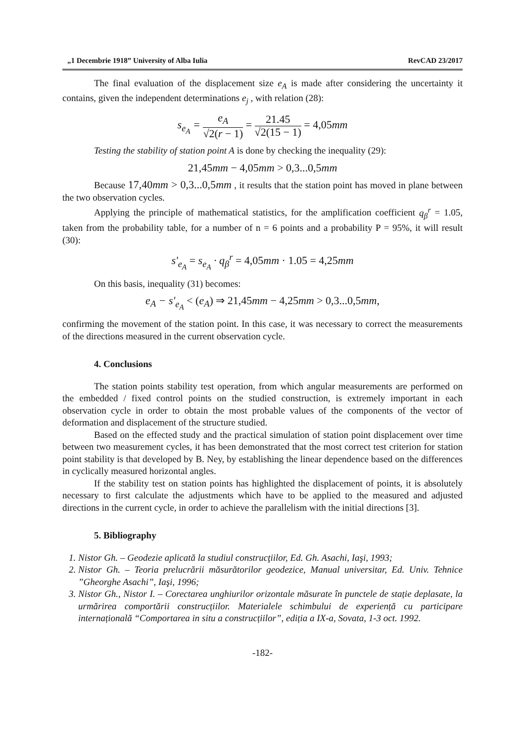„1 Decembrie 1918” University of Alba Iulia RevCAD 23/2017
The final evaluation of the displacement size e<sub>A</sub> is made after considering the uncertainty it contains, given the independent determinations e<sub>j</sub> , with relation (28):
s<sub>e<sub>A</sub></sub> = e<sub>A</sub> √2(r − 1) = 21.45 √2(15 − 1) = 4,05mm
Testing the stability of station point A is done by checking the inequality (29):
21,45mm − 4,05mm > 0,3...0,5mm
Because 17,40mm > 0,3...0,5mm , it results that the station point has moved in plane between the two observation cycles.
Applying the principle of mathematical statistics, for the amplification coefficient q<sub>β</sub><sup>r</sup> = 1.05, taken from the probability table, for a number of n = 6 points and a probability P = 95%, it will result (30):
s'<sub>e<sub>A</sub></sub> = s<sub>e<sub>A</sub></sub> · q<sub>β</sub><sup>r</sup> = 4,05mm · 1.05 = 4,25mm
On this basis, inequality (31) becomes:
e<sub>A</sub> − s'<sub>e<sub>A</sub></sub> < (e<sub>A</sub>) ⇒ 21,45mm − 4,25mm > 0,3...0,5mm,
confirming the movement of the station point. In this case, it was necessary to correct the measurements of the directions measured in the current observation cycle.
4. Conclusions
The station points stability test operation, from which angular measurements are performed on the embedded / fixed control points on the studied construction, is extremely important in each observation cycle in order to obtain the most probable values of the components of the vector of deformation and displacement of the structure studied.
Based on the effected study and the practical simulation of station point displacement over time between two measurement cycles, it has been demonstrated that the most correct test criterion for station point stability is that developed by B. Ney, by establishing the linear dependence based on the differences in cyclically measured horizontal angles.
If the stability test on station points has highlighted the displacement of points, it is absolutely necessary to first calculate the adjustments which have to be applied to the measured and adjusted directions in the current cycle, in order to achieve the parallelism with the initial directions [3].
5. Bibliography
1. Nistor Gh. – Geodezie aplicată la studiul construcţiilor, Ed. Gh. Asachi, Iaşi, 1993;
2. Nistor Gh. – Teoria prelucrării măsurătorilor geodezice, Manual universitar, Ed. Univ. Tehnice ”Gheorghe Asachi”, Iaşi, 1996;
3. Nistor Gh., Nistor I. – Corectarea unghiurilor orizontale măsurate în punctele de stație deplasate, la urmărirea comportării construcțiilor. Materialele schimbului de experiență cu participare internațională “Comportarea in situ a construcțiilor”, ediția a IX-a, Sovata, 1-3 oct. 1992.
-182-